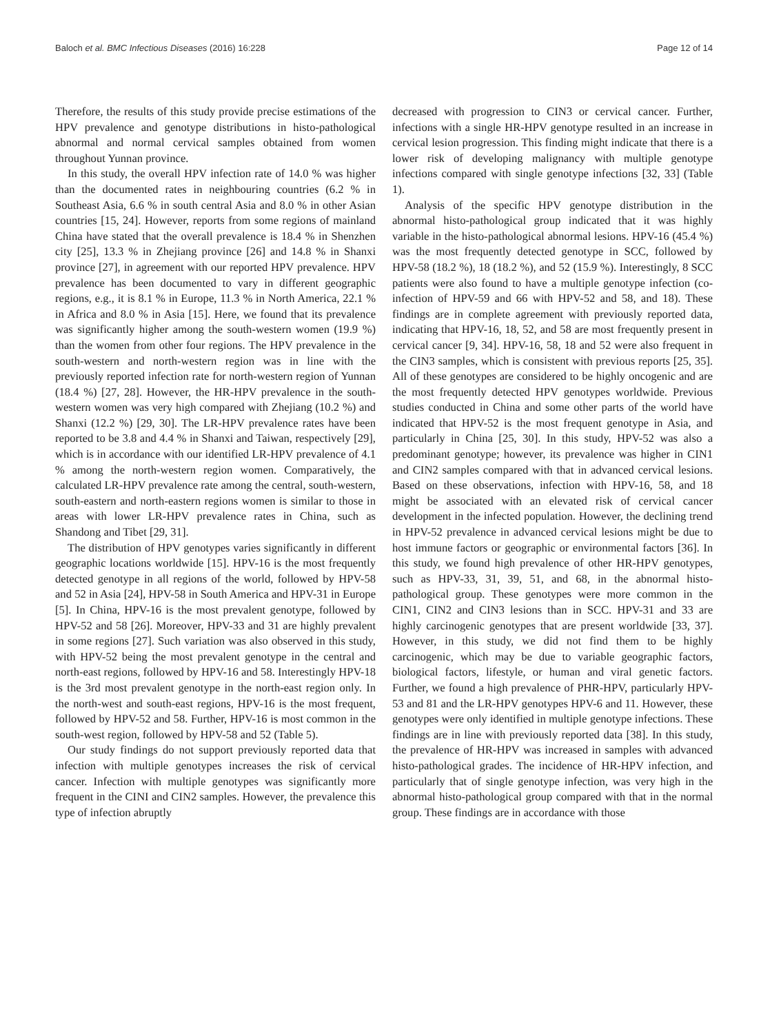Baloch et al. BMC Infectious Diseases (2016) 16:228 Page 12 of 14
Therefore, the results of this study provide precise estimations of the HPV prevalence and genotype distributions in histo-pathological abnormal and normal cervical samples obtained from women throughout Yunnan province.
In this study, the overall HPV infection rate of 14.0 % was higher than the documented rates in neighbouring countries (6.2 % in Southeast Asia, 6.6 % in south central Asia and 8.0 % in other Asian countries [15, 24]. However, reports from some regions of mainland China have stated that the overall prevalence is 18.4 % in Shenzhen city [25], 13.3 % in Zhejiang province [26] and 14.8 % in Shanxi province [27], in agreement with our reported HPV prevalence. HPV prevalence has been documented to vary in different geographic regions, e.g., it is 8.1 % in Europe, 11.3 % in North America, 22.1 % in Africa and 8.0 % in Asia [15]. Here, we found that its prevalence was significantly higher among the south-western women (19.9 %) than the women from other four regions. The HPV prevalence in the south-western and north-western region was in line with the previously reported infection rate for north-western region of Yunnan (18.4 %) [27, 28]. However, the HR-HPV prevalence in the south-western women was very high compared with Zhejiang (10.2 %) and Shanxi (12.2 %) [29, 30]. The LR-HPV prevalence rates have been reported to be 3.8 and 4.4 % in Shanxi and Taiwan, respectively [29], which is in accordance with our identified LR-HPV prevalence of 4.1 % among the north-western region women. Comparatively, the calculated LR-HPV prevalence rate among the central, south-western, south-eastern and north-eastern regions women is similar to those in areas with lower LR-HPV prevalence rates in China, such as Shandong and Tibet [29, 31].
The distribution of HPV genotypes varies significantly in different geographic locations worldwide [15]. HPV-16 is the most frequently detected genotype in all regions of the world, followed by HPV-58 and 52 in Asia [24], HPV-58 in South America and HPV-31 in Europe [5]. In China, HPV-16 is the most prevalent genotype, followed by HPV-52 and 58 [26]. Moreover, HPV-33 and 31 are highly prevalent in some regions [27]. Such variation was also observed in this study, with HPV-52 being the most prevalent genotype in the central and north-east regions, followed by HPV-16 and 58. Interestingly HPV-18 is the 3rd most prevalent genotype in the north-east region only. In the north-west and south-east regions, HPV-16 is the most frequent, followed by HPV-52 and 58. Further, HPV-16 is most common in the south-west region, followed by HPV-58 and 52 (Table 5).
Our study findings do not support previously reported data that infection with multiple genotypes increases the risk of cervical cancer. Infection with multiple genotypes was significantly more frequent in the CINI and CIN2 samples. However, the prevalence this type of infection abruptly
decreased with progression to CIN3 or cervical cancer. Further, infections with a single HR-HPV genotype resulted in an increase in cervical lesion progression. This finding might indicate that there is a lower risk of developing malignancy with multiple genotype infections compared with single genotype infections [32, 33] (Table 1).
Analysis of the specific HPV genotype distribution in the abnormal histo-pathological group indicated that it was highly variable in the histo-pathological abnormal lesions. HPV-16 (45.4 %) was the most frequently detected genotype in SCC, followed by HPV-58 (18.2 %), 18 (18.2 %), and 52 (15.9 %). Interestingly, 8 SCC patients were also found to have a multiple genotype infection (co-infection of HPV-59 and 66 with HPV-52 and 58, and 18). These findings are in complete agreement with previously reported data, indicating that HPV-16, 18, 52, and 58 are most frequently present in cervical cancer [9, 34]. HPV-16, 58, 18 and 52 were also frequent in the CIN3 samples, which is consistent with previous reports [25, 35]. All of these genotypes are considered to be highly oncogenic and are the most frequently detected HPV genotypes worldwide. Previous studies conducted in China and some other parts of the world have indicated that HPV-52 is the most frequent genotype in Asia, and particularly in China [25, 30]. In this study, HPV-52 was also a predominant genotype; however, its prevalence was higher in CIN1 and CIN2 samples compared with that in advanced cervical lesions. Based on these observations, infection with HPV-16, 58, and 18 might be associated with an elevated risk of cervical cancer development in the infected population. However, the declining trend in HPV-52 prevalence in advanced cervical lesions might be due to host immune factors or geographic or environmental factors [36]. In this study, we found high prevalence of other HR-HPV genotypes, such as HPV-33, 31, 39, 51, and 68, in the abnormal histo-pathological group. These genotypes were more common in the CIN1, CIN2 and CIN3 lesions than in SCC. HPV-31 and 33 are highly carcinogenic genotypes that are present worldwide [33, 37]. However, in this study, we did not find them to be highly carcinogenic, which may be due to variable geographic factors, biological factors, lifestyle, or human and viral genetic factors. Further, we found a high prevalence of PHR-HPV, particularly HPV-53 and 81 and the LR-HPV genotypes HPV-6 and 11. However, these genotypes were only identified in multiple genotype infections. These findings are in line with previously reported data [38]. In this study, the prevalence of HR-HPV was increased in samples with advanced histo-pathological grades. The incidence of HR-HPV infection, and particularly that of single genotype infection, was very high in the abnormal histo-pathological group compared with that in the normal group. These findings are in accordance with those